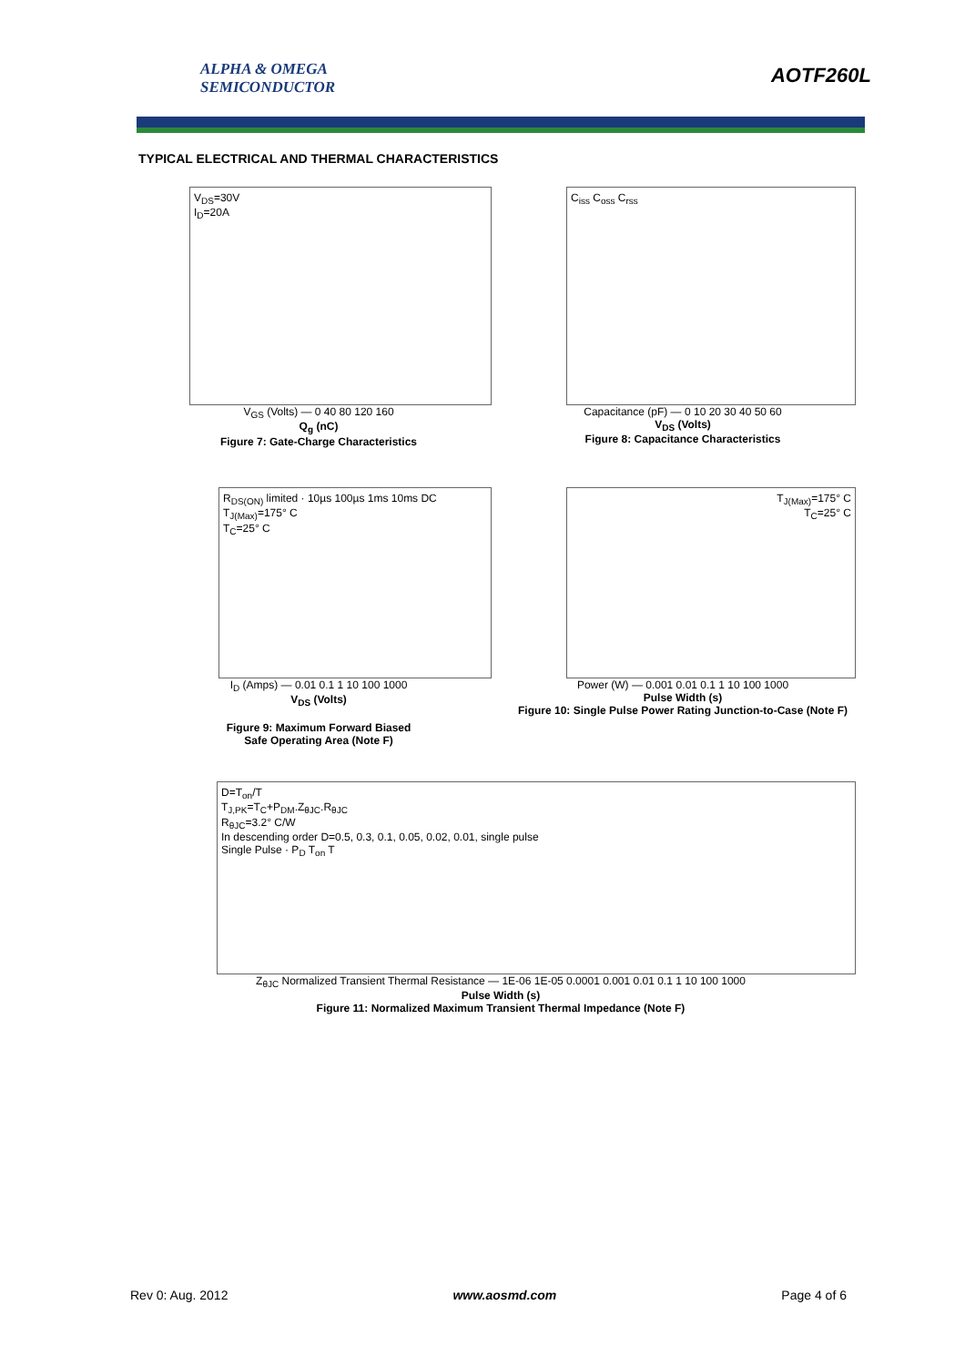ALPHA & OMEGA
SEMICONDUCTOR
AOTF260L
TYPICAL ELECTRICAL AND THERMAL CHARACTERISTICS
V<sub>DS</sub>=30V
I<sub>D</sub>=20A
V<sub>GS</sub> (Volts) — 0 40 80 120 160
Q<sub>g</sub> (nC)
Figure 7: Gate-Charge Characteristics
C<sub>iss</sub> C<sub>oss</sub> C<sub>rss</sub>
Capacitance (pF) — 0 10 20 30 40 50 60
V<sub>DS</sub> (Volts)
Figure 8: Capacitance Characteristics
R<sub>DS(ON)</sub> limited · 10µs 100µs 1ms 10ms DC
T<sub>J(Max)</sub>=175° C
T<sub>C</sub>=25° C
I<sub>D</sub> (Amps) — 0.01 0.1 1 10 100 1000
V<sub>DS</sub> (Volts)
Figure 9: Maximum Forward Biased
Safe Operating Area (Note F)
T<sub>J(Max)</sub>=175° C
T<sub>C</sub>=25° C
Power (W) — 0.001 0.01 0.1 1 10 100 1000
Pulse Width (s)
Figure 10: Single Pulse Power Rating Junction-to-Case (Note F)
D=T<sub>on</sub>/T
T<sub>J,PK</sub>=T<sub>C</sub>+P<sub>DM</sub>.Z<sub>θJC</sub>.R<sub>θJC</sub>
R<sub>θJC</sub>=3.2° C/W
In descending order D=0.5, 0.3, 0.1, 0.05, 0.02, 0.01, single pulse
Single Pulse · P<sub>D</sub> T<sub>on</sub> T
Z<sub>θJC</sub> Normalized Transient Thermal Resistance — 1E-06 1E-05 0.0001 0.001 0.01 0.1 1 10 100 1000
Pulse Width (s)
Figure 11: Normalized Maximum Transient Thermal Impedance (Note F)
Rev 0: Aug. 2012 www.aosmd.com Page 4 of 6